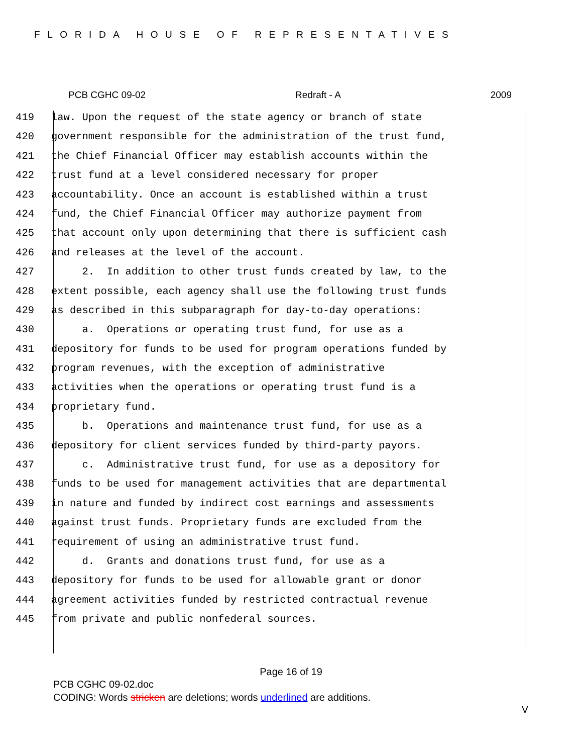FLORIDA HOUSE OF REPRESENTATIVES
PCB CGHC 09-02 Redraft - A 2009
419 law. Upon the request of the state agency or branch of state
420 government responsible for the administration of the trust fund,
421 the Chief Financial Officer may establish accounts within the
422 trust fund at a level considered necessary for proper
423 accountability. Once an account is established within a trust
424 fund, the Chief Financial Officer may authorize payment from
425 that account only upon determining that there is sufficient cash
426 and releases at the level of the account.
427 2. In addition to other trust funds created by law, to the
428 extent possible, each agency shall use the following trust funds
429 as described in this subparagraph for day-to-day operations:
430 a. Operations or operating trust fund, for use as a
431 depository for funds to be used for program operations funded by
432 program revenues, with the exception of administrative
433 activities when the operations or operating trust fund is a
434 proprietary fund.
435 b. Operations and maintenance trust fund, for use as a
436 depository for client services funded by third-party payors.
437 c. Administrative trust fund, for use as a depository for
438 funds to be used for management activities that are departmental
439 in nature and funded by indirect cost earnings and assessments
440 against trust funds. Proprietary funds are excluded from the
441 requirement of using an administrative trust fund.
442 d. Grants and donations trust fund, for use as a
443 depository for funds to be used for allowable grant or donor
444 agreement activities funded by restricted contractual revenue
445 from private and public nonfederal sources.
Page 16 of 19
PCB CGHC 09-02.doc
CODING: Words stricken are deletions; words underlined are additions.
V